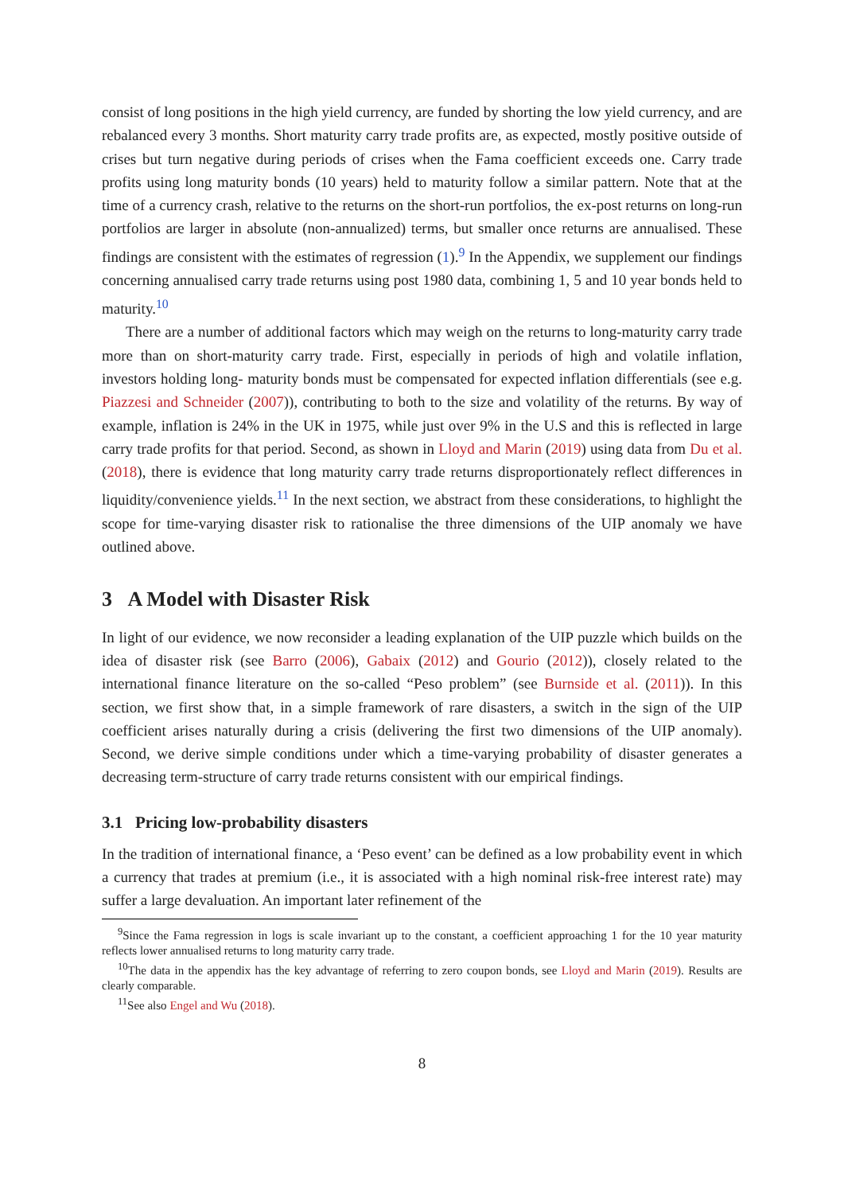consist of long positions in the high yield currency, are funded by shorting the low yield currency, and are rebalanced every 3 months. Short maturity carry trade profits are, as expected, mostly positive outside of crises but turn negative during periods of crises when the Fama coefficient exceeds one. Carry trade profits using long maturity bonds (10 years) held to maturity follow a similar pattern. Note that at the time of a currency crash, relative to the returns on the short-run portfolios, the ex-post returns on long-run portfolios are larger in absolute (non-annualized) terms, but smaller once returns are annualised. These findings are consistent with the estimates of regression (1).<sup>9</sup> In the Appendix, we supplement our findings concerning annualised carry trade returns using post 1980 data, combining 1, 5 and 10 year bonds held to maturity.<sup>10</sup>
There are a number of additional factors which may weigh on the returns to long-maturity carry trade more than on short-maturity carry trade. First, especially in periods of high and volatile inflation, investors holding long- maturity bonds must be compensated for expected inflation differentials (see e.g. Piazzesi and Schneider (2007)), contributing to both to the size and volatility of the returns. By way of example, inflation is 24% in the UK in 1975, while just over 9% in the U.S and this is reflected in large carry trade profits for that period. Second, as shown in Lloyd and Marin (2019) using data from Du et al. (2018), there is evidence that long maturity carry trade returns disproportionately reflect differences in liquidity/convenience yields.<sup>11</sup> In the next section, we abstract from these considerations, to highlight the scope for time-varying disaster risk to rationalise the three dimensions of the UIP anomaly we have outlined above.
3 A Model with Disaster Risk
In light of our evidence, we now reconsider a leading explanation of the UIP puzzle which builds on the idea of disaster risk (see Barro (2006), Gabaix (2012) and Gourio (2012)), closely related to the international finance literature on the so-called “Peso problem” (see Burnside et al. (2011)). In this section, we first show that, in a simple framework of rare disasters, a switch in the sign of the UIP coefficient arises naturally during a crisis (delivering the first two dimensions of the UIP anomaly). Second, we derive simple conditions under which a time-varying probability of disaster generates a decreasing term-structure of carry trade returns consistent with our empirical findings.
3.1 Pricing low-probability disasters
In the tradition of international finance, a ‘Peso event’ can be defined as a low probability event in which a currency that trades at premium (i.e., it is associated with a high nominal risk-free interest rate) may suffer a large devaluation. An important later refinement of the
<sup>9</sup> Since the Fama regression in logs is scale invariant up to the constant, a coefficient approaching 1 for the 10 year maturity reflects lower annualised returns to long maturity carry trade.
<sup>10</sup> The data in the appendix has the key advantage of referring to zero coupon bonds, see Lloyd and Marin (2019). Results are clearly comparable.
<sup>11</sup> See also Engel and Wu (2018).
8